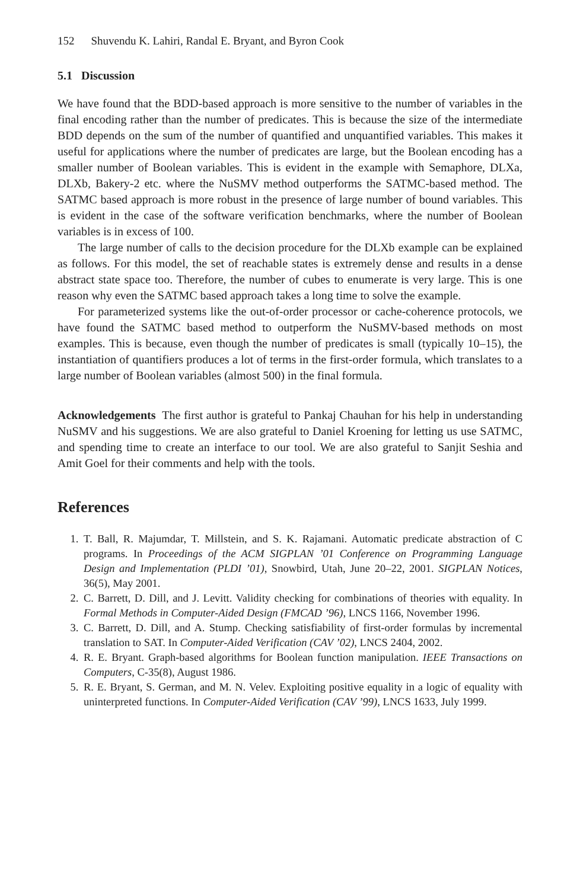152 Shuvendu K. Lahiri, Randal E. Bryant, and Byron Cook
5.1 Discussion
We have found that the BDD-based approach is more sensitive to the number of variables in the final encoding rather than the number of predicates. This is because the size of the intermediate BDD depends on the sum of the number of quantified and unquantified variables. This makes it useful for applications where the number of predicates are large, but the Boolean encoding has a smaller number of Boolean variables. This is evident in the example with Semaphore, DLXa, DLXb, Bakery-2 etc. where the NuSMV method outperforms the SATMC-based method. The SATMC based approach is more robust in the presence of large number of bound variables. This is evident in the case of the software verification benchmarks, where the number of Boolean variables is in excess of 100.
The large number of calls to the decision procedure for the DLXb example can be explained as follows. For this model, the set of reachable states is extremely dense and results in a dense abstract state space too. Therefore, the number of cubes to enumerate is very large. This is one reason why even the SATMC based approach takes a long time to solve the example.
For parameterized systems like the out-of-order processor or cache-coherence protocols, we have found the SATMC based method to outperform the NuSMV-based methods on most examples. This is because, even though the number of predicates is small (typically 10–15), the instantiation of quantifiers produces a lot of terms in the first-order formula, which translates to a large number of Boolean variables (almost 500) in the final formula.
Acknowledgements The first author is grateful to Pankaj Chauhan for his help in understanding NuSMV and his suggestions. We are also grateful to Daniel Kroening for letting us use SATMC, and spending time to create an interface to our tool. We are also grateful to Sanjit Seshia and Amit Goel for their comments and help with the tools.
References
1. T. Ball, R. Majumdar, T. Millstein, and S. K. Rajamani. Automatic predicate abstraction of C programs. In Proceedings of the ACM SIGPLAN ’01 Conference on Programming Language Design and Implementation (PLDI ’01), Snowbird, Utah, June 20–22, 2001. SIGPLAN Notices, 36(5), May 2001.
2. C. Barrett, D. Dill, and J. Levitt. Validity checking for combinations of theories with equality. In Formal Methods in Computer-Aided Design (FMCAD ’96), LNCS 1166, November 1996.
3. C. Barrett, D. Dill, and A. Stump. Checking satisfiability of first-order formulas by incremental translation to SAT. In Computer-Aided Verification (CAV ’02), LNCS 2404, 2002.
4. R. E. Bryant. Graph-based algorithms for Boolean function manipulation. IEEE Transactions on Computers, C-35(8), August 1986.
5. R. E. Bryant, S. German, and M. N. Velev. Exploiting positive equality in a logic of equality with uninterpreted functions. In Computer-Aided Verification (CAV ’99), LNCS 1633, July 1999.